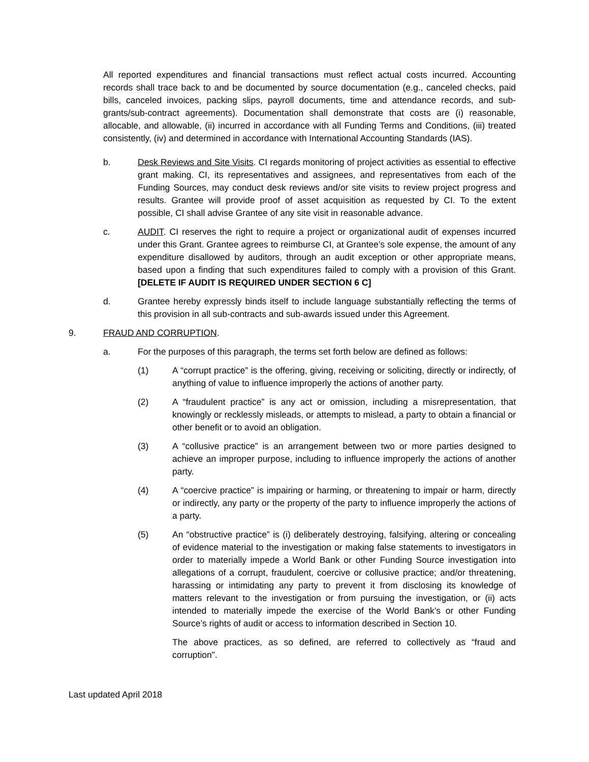All reported expenditures and financial transactions must reflect actual costs incurred. Accounting records shall trace back to and be documented by source documentation (e.g., canceled checks, paid bills, canceled invoices, packing slips, payroll documents, time and attendance records, and sub-grants/sub-contract agreements). Documentation shall demonstrate that costs are (i) reasonable, allocable, and allowable, (ii) incurred in accordance with all Funding Terms and Conditions, (iii) treated consistently, (iv) and determined in accordance with International Accounting Standards (IAS).
b. Desk Reviews and Site Visits. CI regards monitoring of project activities as essential to effective grant making. CI, its representatives and assignees, and representatives from each of the Funding Sources, may conduct desk reviews and/or site visits to review project progress and results. Grantee will provide proof of asset acquisition as requested by CI. To the extent possible, CI shall advise Grantee of any site visit in reasonable advance.
c. AUDIT. CI reserves the right to require a project or organizational audit of expenses incurred under this Grant. Grantee agrees to reimburse CI, at Grantee’s sole expense, the amount of any expenditure disallowed by auditors, through an audit exception or other appropriate means, based upon a finding that such expenditures failed to comply with a provision of this Grant. [DELETE IF AUDIT IS REQUIRED UNDER SECTION 6 C]
d. Grantee hereby expressly binds itself to include language substantially reflecting the terms of this provision in all sub-contracts and sub-awards issued under this Agreement.
9. FRAUD AND CORRUPTION.
a. For the purposes of this paragraph, the terms set forth below are defined as follows:
(1) A “corrupt practice” is the offering, giving, receiving or soliciting, directly or indirectly, of anything of value to influence improperly the actions of another party.
(2) A “fraudulent practice” is any act or omission, including a misrepresentation, that knowingly or recklessly misleads, or attempts to mislead, a party to obtain a financial or other benefit or to avoid an obligation.
(3) A “collusive practice” is an arrangement between two or more parties designed to achieve an improper purpose, including to influence improperly the actions of another party.
(4) A “coercive practice” is impairing or harming, or threatening to impair or harm, directly or indirectly, any party or the property of the party to influence improperly the actions of a party.
(5) An “obstructive practice” is (i) deliberately destroying, falsifying, altering or concealing of evidence material to the investigation or making false statements to investigators in order to materially impede a World Bank or other Funding Source investigation into allegations of a corrupt, fraudulent, coercive or collusive practice; and/or threatening, harassing or intimidating any party to prevent it from disclosing its knowledge of matters relevant to the investigation or from pursuing the investigation, or (ii) acts intended to materially impede the exercise of the World Bank’s or other Funding Source’s rights of audit or access to information described in Section 10.
The above practices, as so defined, are referred to collectively as “fraud and corruption”.
Last updated April 2018